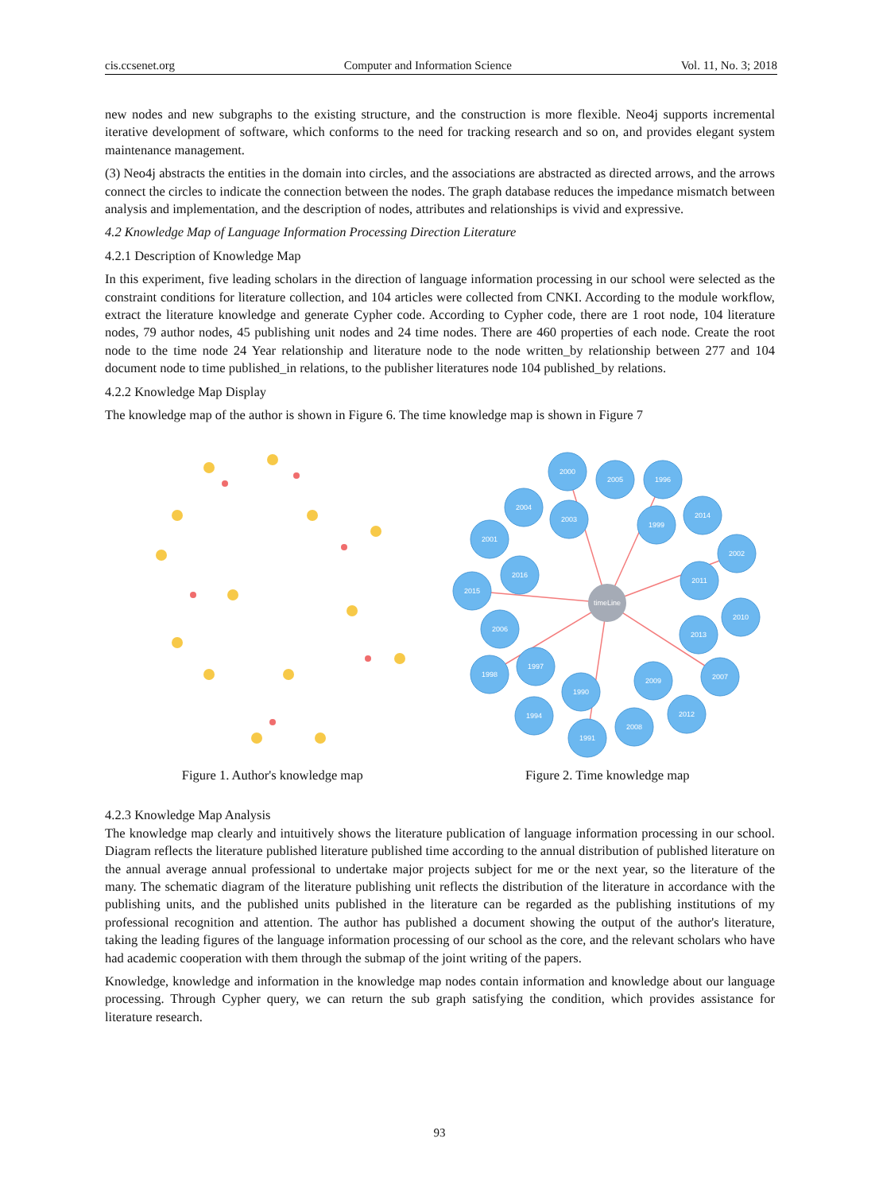cis.ccsenet.org Computer and Information Science Vol. 11, No. 3; 2018
new nodes and new subgraphs to the existing structure, and the construction is more flexible. Neo4j supports incremental iterative development of software, which conforms to the need for tracking research and so on, and provides elegant system maintenance management.
(3) Neo4j abstracts the entities in the domain into circles, and the associations are abstracted as directed arrows, and the arrows connect the circles to indicate the connection between the nodes. The graph database reduces the impedance mismatch between analysis and implementation, and the description of nodes, attributes and relationships is vivid and expressive.
4.2 Knowledge Map of Language Information Processing Direction Literature
4.2.1 Description of Knowledge Map
In this experiment, five leading scholars in the direction of language information processing in our school were selected as the constraint conditions for literature collection, and 104 articles were collected from CNKI. According to the module workflow, extract the literature knowledge and generate Cypher code. According to Cypher code, there are 1 root node, 104 literature nodes, 79 author nodes, 45 publishing unit nodes and 24 time nodes. There are 460 properties of each node. Create the root node to the time node 24 Year relationship and literature node to the node written_by relationship between 277 and 104 document node to time published_in relations, to the publisher literatures node 104 published_by relations.
4.2.2 Knowledge Map Display
The knowledge map of the author is shown in Figure 6. The time knowledge map is shown in Figure 7
Figure 1. Author's knowledge map
timeLine
2000
2005
1996
2004
2003
1999
2014
2001
2002
2016
2011
2015
2010
2006
2013
1997
1998
2009
2007
1990
1994
2012
2008
1991
Figure 2. Time knowledge map
4.2.3 Knowledge Map Analysis
The knowledge map clearly and intuitively shows the literature publication of language information processing in our school. Diagram reflects the literature published literature published time according to the annual distribution of published literature on the annual average annual professional to undertake major projects subject for me or the next year, so the literature of the many. The schematic diagram of the literature publishing unit reflects the distribution of the literature in accordance with the publishing units, and the published units published in the literature can be regarded as the publishing institutions of my professional recognition and attention. The author has published a document showing the output of the author's literature, taking the leading figures of the language information processing of our school as the core, and the relevant scholars who have had academic cooperation with them through the submap of the joint writing of the papers.
Knowledge, knowledge and information in the knowledge map nodes contain information and knowledge about our language processing. Through Cypher query, we can return the sub graph satisfying the condition, which provides assistance for literature research.
93